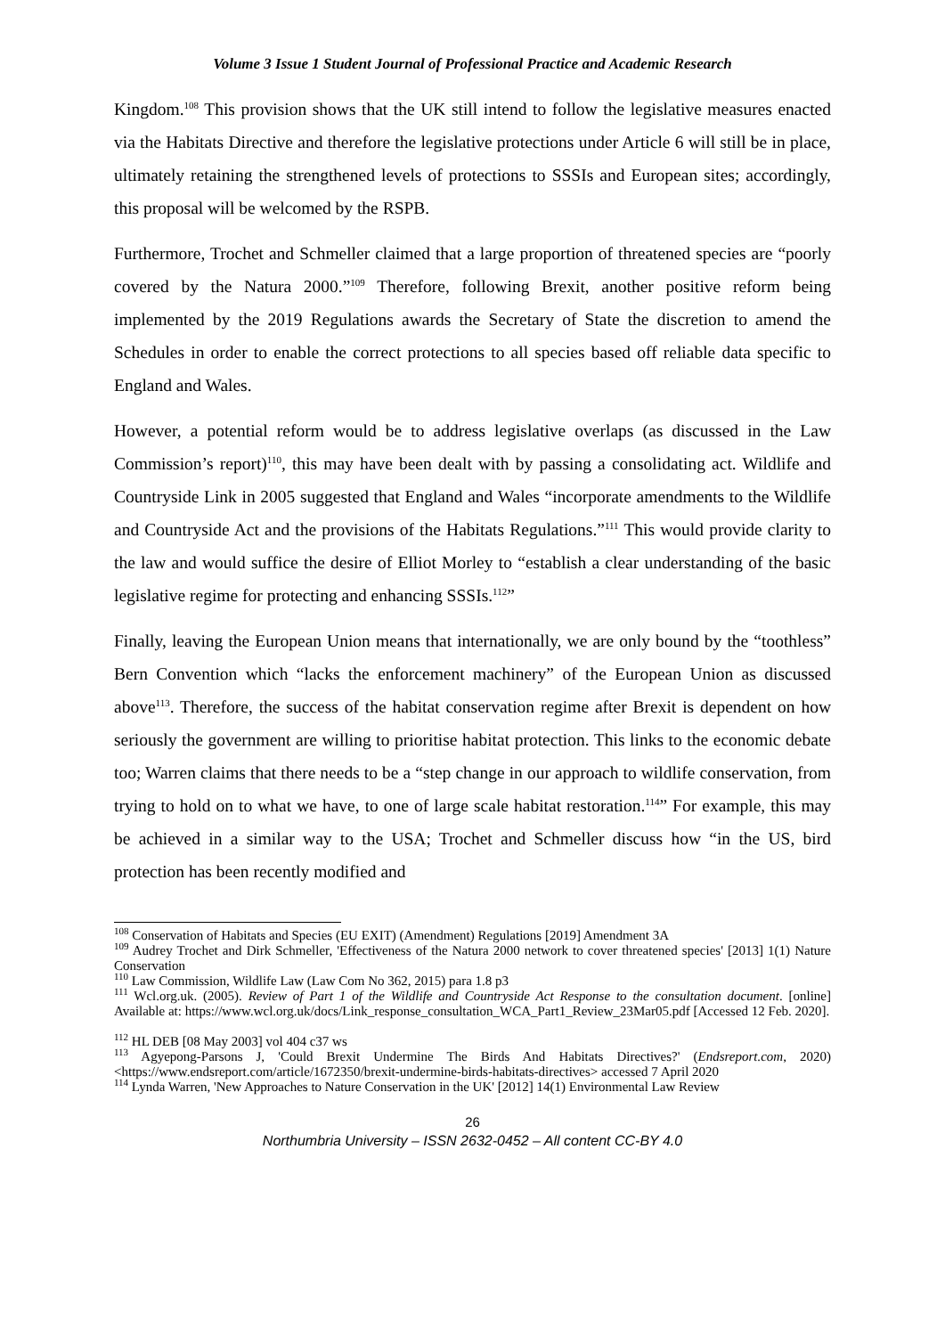Volume 3 Issue 1 Student Journal of Professional Practice and Academic Research
Kingdom.<sup>108</sup> This provision shows that the UK still intend to follow the legislative measures enacted via the Habitats Directive and therefore the legislative protections under Article 6 will still be in place, ultimately retaining the strengthened levels of protections to SSSIs and European sites; accordingly, this proposal will be welcomed by the RSPB.
Furthermore, Trochet and Schmeller claimed that a large proportion of threatened species are “poorly covered by the Natura 2000.”<sup>109</sup> Therefore, following Brexit, another positive reform being implemented by the 2019 Regulations awards the Secretary of State the discretion to amend the Schedules in order to enable the correct protections to all species based off reliable data specific to England and Wales.
However, a potential reform would be to address legislative overlaps (as discussed in the Law Commission’s report)<sup>110</sup>, this may have been dealt with by passing a consolidating act. Wildlife and Countryside Link in 2005 suggested that England and Wales “incorporate amendments to the Wildlife and Countryside Act and the provisions of the Habitats Regulations.”<sup>111</sup> This would provide clarity to the law and would suffice the desire of Elliot Morley to “establish a clear understanding of the basic legislative regime for protecting and enhancing SSSIs.<sup>112</sup>”
Finally, leaving the European Union means that internationally, we are only bound by the “toothless” Bern Convention which “lacks the enforcement machinery” of the European Union as discussed above<sup>113</sup>. Therefore, the success of the habitat conservation regime after Brexit is dependent on how seriously the government are willing to prioritise habitat protection. This links to the economic debate too; Warren claims that there needs to be a “step change in our approach to wildlife conservation, from trying to hold on to what we have, to one of large scale habitat restoration.<sup>114</sup>” For example, this may be achieved in a similar way to the USA; Trochet and Schmeller discuss how “in the US, bird protection has been recently modified and
<sup>108</sup> Conservation of Habitats and Species (EU EXIT) (Amendment) Regulations [2019] Amendment 3A
<sup>109</sup> Audrey Trochet and Dirk Schmeller, 'Effectiveness of the Natura 2000 network to cover threatened species' [2013] 1(1) Nature Conservation
<sup>110</sup> Law Commission, Wildlife Law (Law Com No 362, 2015) para 1.8 p3
<sup>111</sup> Wcl.org.uk. (2005). Review of Part 1 of the Wildlife and Countryside Act Response to the consultation document. [online] Available at: https://www.wcl.org.uk/docs/Link_response_consultation_WCA_Part1_Review_23Mar05.pdf [Accessed 12 Feb. 2020].
<sup>112</sup> HL DEB [08 May 2003] vol 404 c37 ws
<sup>113</sup> Agyepong-Parsons J, 'Could Brexit Undermine The Birds And Habitats Directives?' (Endsreport.com, 2020) <https://www.endsreport.com/article/1672350/brexit-undermine-birds-habitats-directives> accessed 7 April 2020
<sup>114</sup> Lynda Warren, 'New Approaches to Nature Conservation in the UK' [2012] 14(1) Environmental Law Review
26
Northumbria University – ISSN 2632-0452 – All content CC-BY 4.0